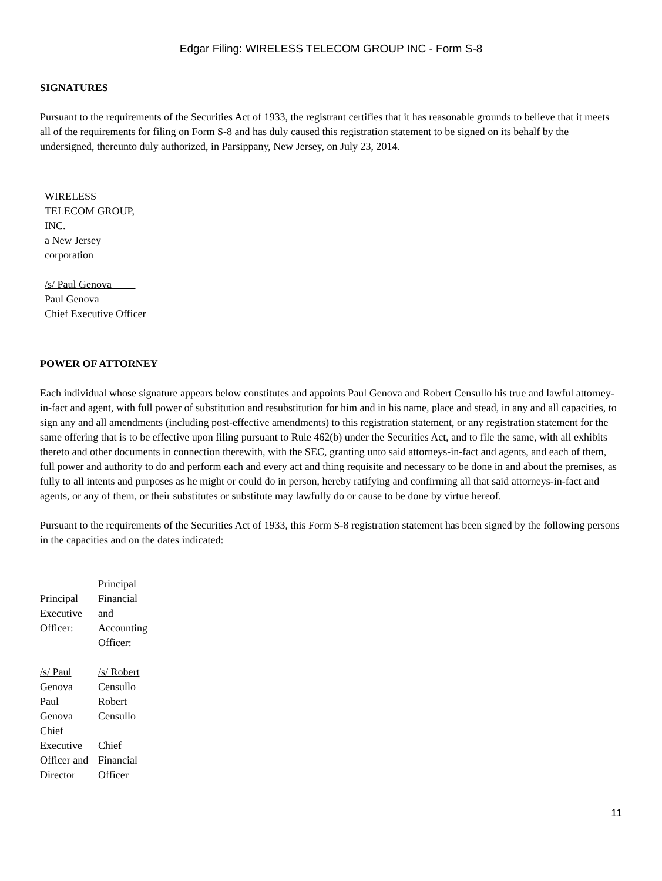Edgar Filing: WIRELESS TELECOM GROUP INC - Form S-8
SIGNATURES
Pursuant to the requirements of the Securities Act of 1933, the registrant certifies that it has reasonable grounds to believe that it meets all of the requirements for filing on Form S-8 and has duly caused this registration statement to be signed on its behalf by the undersigned, thereunto duly authorized, in Parsippany, New Jersey, on July 23, 2014.
WIRELESS
TELECOM GROUP,
INC.
a New Jersey
corporation
/s/ Paul Genova
Paul Genova
Chief Executive Officer
POWER OF ATTORNEY
Each individual whose signature appears below constitutes and appoints Paul Genova and Robert Censullo his true and lawful attorney-in-fact and agent, with full power of substitution and resubstitution for him and in his name, place and stead, in any and all capacities, to sign any and all amendments (including post-effective amendments) to this registration statement, or any registration statement for the same offering that is to be effective upon filing pursuant to Rule 462(b) under the Securities Act, and to file the same, with all exhibits thereto and other documents in connection therewith, with the SEC, granting unto said attorneys-in-fact and agents, and each of them, full power and authority to do and perform each and every act and thing requisite and necessary to be done in and about the premises, as fully to all intents and purposes as he might or could do in person, hereby ratifying and confirming all that said attorneys-in-fact and agents, or any of them, or their substitutes or substitute may lawfully do or cause to be done by virtue hereof.
Pursuant to the requirements of the Securities Act of 1933, this Form S-8 registration statement has been signed by the following persons in the capacities and on the dates indicated:
| Principal Executive Officer: | Principal Financial and Accounting Officer: |
| /s/ Paul Genova Paul Genova Chief Executive Officer and Director | /s/ Robert Censullo Robert Censullo Chief Financial Officer |
11